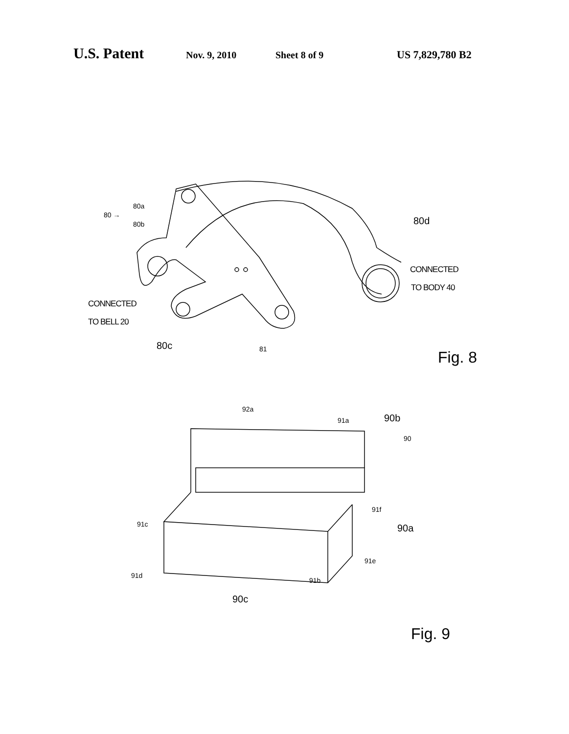U.S. Patent Nov. 9, 2010 Sheet 8 of 9 US 7,829,780 B2
80a
80 →
80b
80d
CONNECTED
TO BODY 40
CONNECTED
TO BELL 20
80c
81
Fig. 8
92a
91a
90b
90
91f
90a
91c
91e
91d
91b
90c
Fig. 9